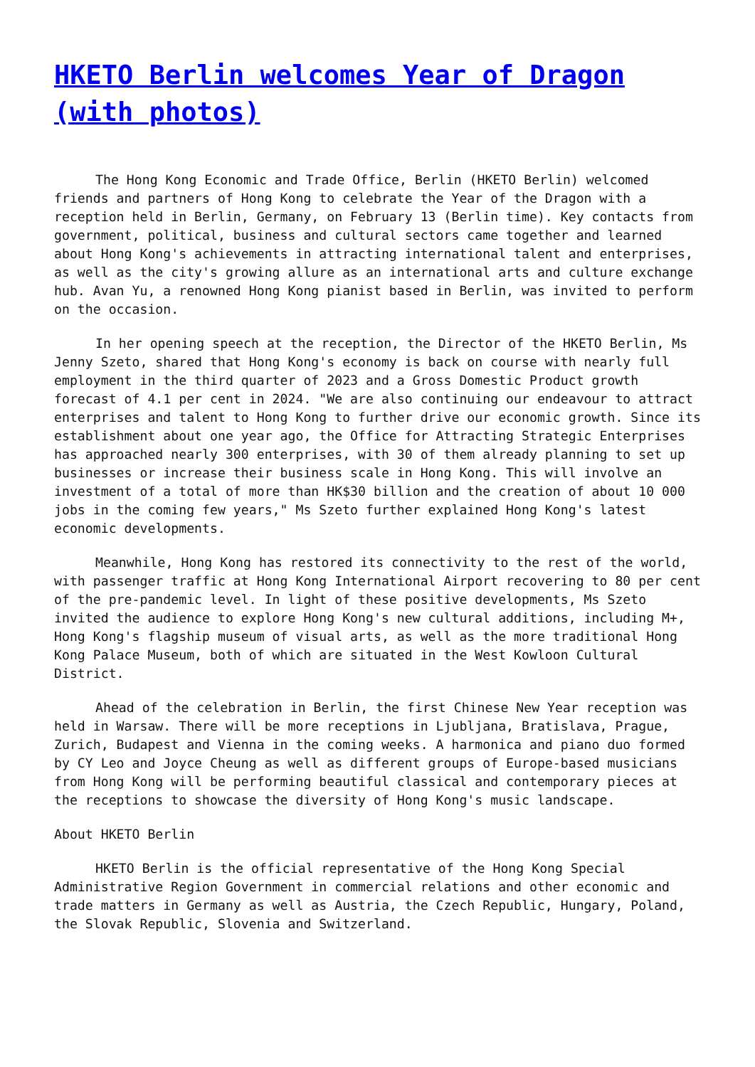HKETO Berlin welcomes Year of Dragon (with photos)
The Hong Kong Economic and Trade Office, Berlin (HKETO Berlin) welcomed friends and partners of Hong Kong to celebrate the Year of the Dragon with a reception held in Berlin, Germany, on February 13 (Berlin time). Key contacts from government, political, business and cultural sectors came together and learned about Hong Kong's achievements in attracting international talent and enterprises, as well as the city's growing allure as an international arts and culture exchange hub. Avan Yu, a renowned Hong Kong pianist based in Berlin, was invited to perform on the occasion.
In her opening speech at the reception, the Director of the HKETO Berlin, Ms Jenny Szeto, shared that Hong Kong's economy is back on course with nearly full employment in the third quarter of 2023 and a Gross Domestic Product growth forecast of 4.1 per cent in 2024. "We are also continuing our endeavour to attract enterprises and talent to Hong Kong to further drive our economic growth. Since its establishment about one year ago, the Office for Attracting Strategic Enterprises has approached nearly 300 enterprises, with 30 of them already planning to set up businesses or increase their business scale in Hong Kong. This will involve an investment of a total of more than HK$30 billion and the creation of about 10 000 jobs in the coming few years," Ms Szeto further explained Hong Kong's latest economic developments.
Meanwhile, Hong Kong has restored its connectivity to the rest of the world, with passenger traffic at Hong Kong International Airport recovering to 80 per cent of the pre-pandemic level. In light of these positive developments, Ms Szeto invited the audience to explore Hong Kong's new cultural additions, including M+, Hong Kong's flagship museum of visual arts, as well as the more traditional Hong Kong Palace Museum, both of which are situated in the West Kowloon Cultural District.
Ahead of the celebration in Berlin, the first Chinese New Year reception was held in Warsaw. There will be more receptions in Ljubljana, Bratislava, Prague, Zurich, Budapest and Vienna in the coming weeks. A harmonica and piano duo formed by CY Leo and Joyce Cheung as well as different groups of Europe-based musicians from Hong Kong will be performing beautiful classical and contemporary pieces at the receptions to showcase the diversity of Hong Kong's music landscape.
About HKETO Berlin
HKETO Berlin is the official representative of the Hong Kong Special Administrative Region Government in commercial relations and other economic and trade matters in Germany as well as Austria, the Czech Republic, Hungary, Poland, the Slovak Republic, Slovenia and Switzerland.